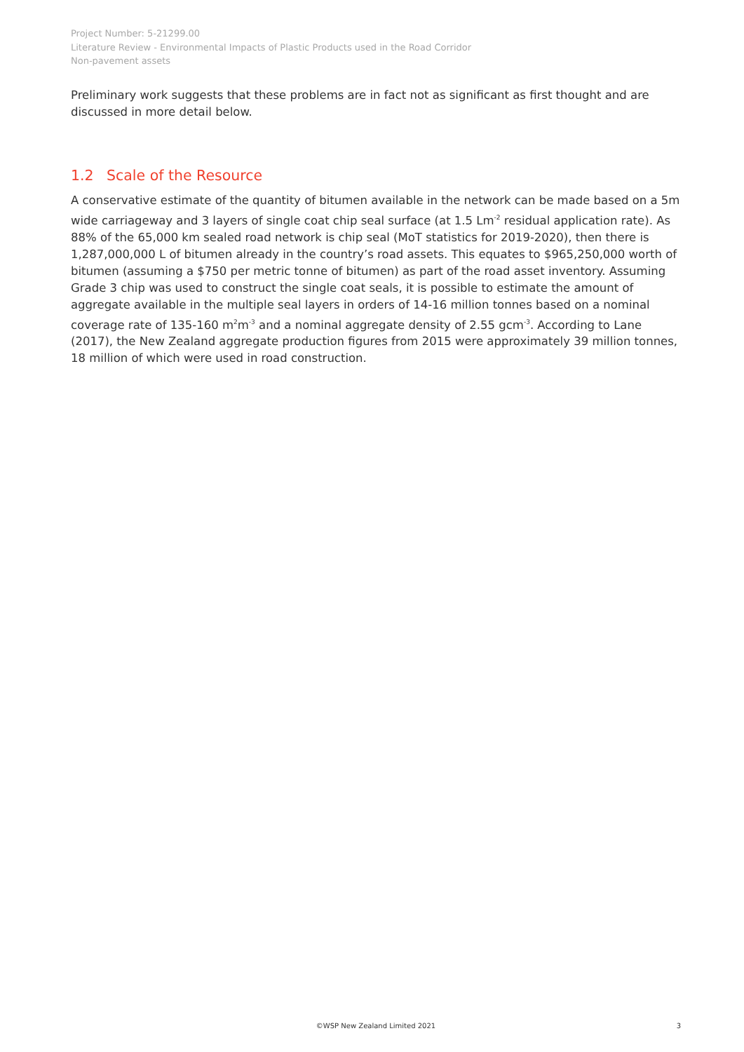Project Number: 5-21299.00
Literature Review - Environmental Impacts of Plastic Products used in the Road Corridor
Non-pavement assets
Preliminary work suggests that these problems are in fact not as significant as first thought and are discussed in more detail below.
1.2 Scale of the Resource
A conservative estimate of the quantity of bitumen available in the network can be made based on a 5m wide carriageway and 3 layers of single coat chip seal surface (at 1.5 Lm<sup>-2</sup> residual application rate). As 88% of the 65,000 km sealed road network is chip seal (MoT statistics for 2019-2020), then there is 1,287,000,000 L of bitumen already in the country’s road assets. This equates to $965,250,000 worth of bitumen (assuming a $750 per metric tonne of bitumen) as part of the road asset inventory. Assuming Grade 3 chip was used to construct the single coat seals, it is possible to estimate the amount of aggregate available in the multiple seal layers in orders of 14-16 million tonnes based on a nominal coverage rate of 135-160 m<sup>2</sup>m<sup>-3</sup> and a nominal aggregate density of 2.55 gcm<sup>-3</sup>. According to Lane (2017), the New Zealand aggregate production figures from 2015 were approximately 39 million tonnes, 18 million of which were used in road construction.
©WSP New Zealand Limited 2021 3